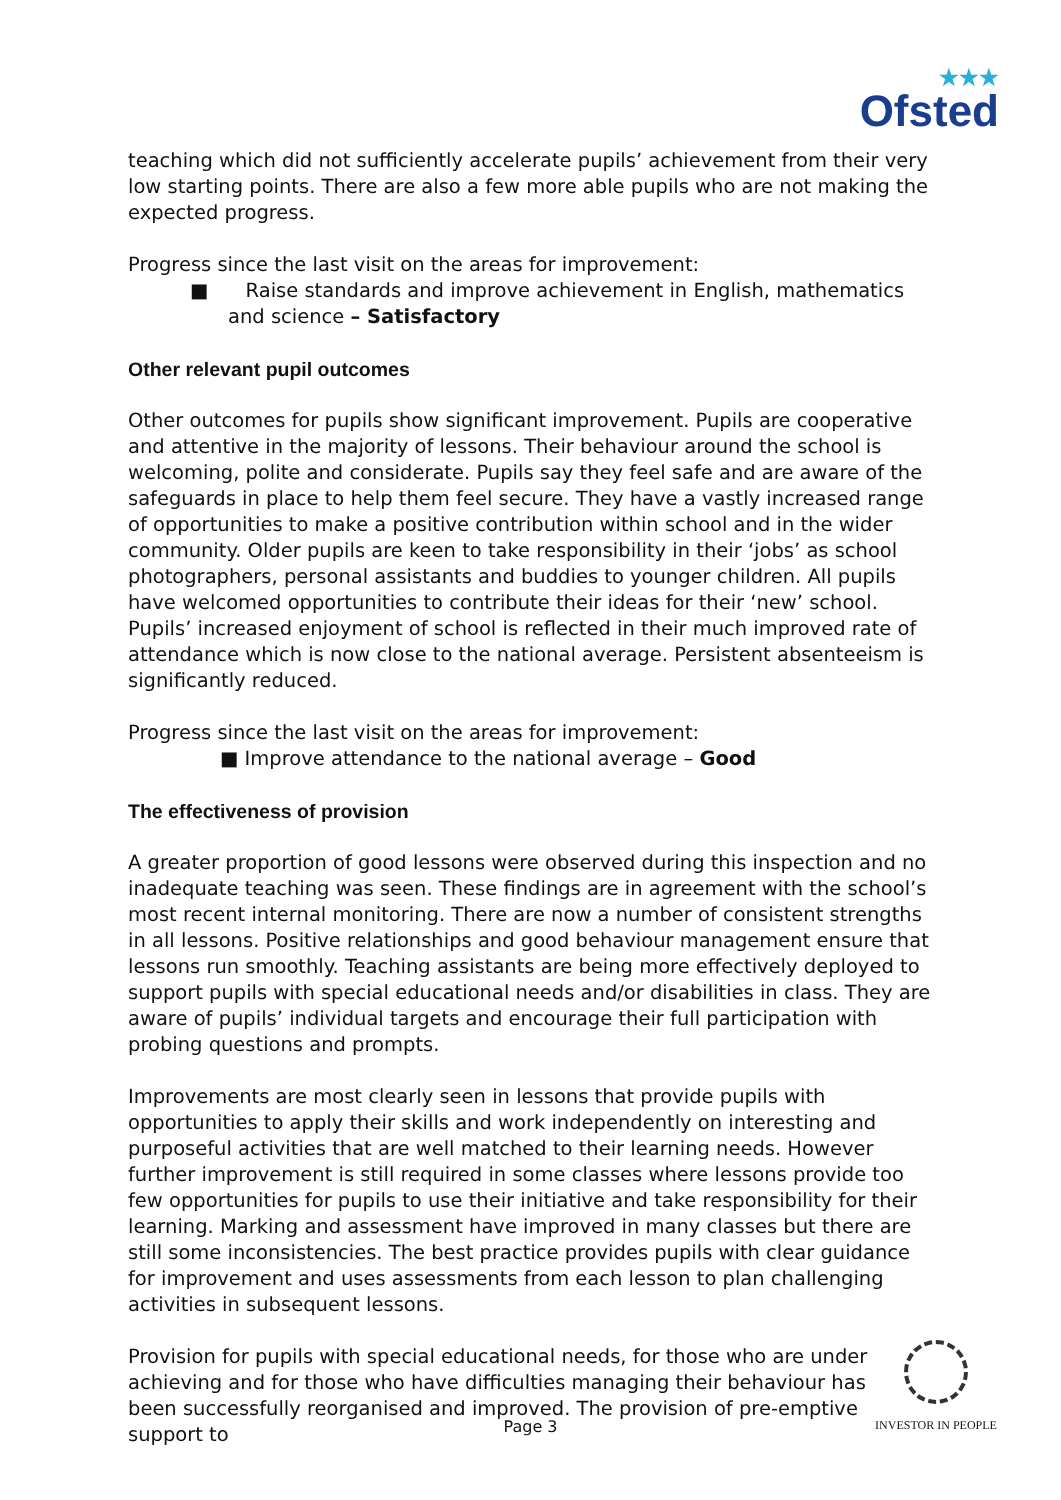★★★
Ofsted
teaching which did not sufficiently accelerate pupils’ achievement from their very low starting points. There are also a few more able pupils who are not making the expected progress.
Progress since the last visit on the areas for improvement:
■ Raise standards and improve achievement in English, mathematics and science – Satisfactory
Other relevant pupil outcomes
Other outcomes for pupils show significant improvement. Pupils are cooperative and attentive in the majority of lessons. Their behaviour around the school is welcoming, polite and considerate. Pupils say they feel safe and are aware of the safeguards in place to help them feel secure. They have a vastly increased range of opportunities to make a positive contribution within school and in the wider community. Older pupils are keen to take responsibility in their ‘jobs’ as school photographers, personal assistants and buddies to younger children. All pupils have welcomed opportunities to contribute their ideas for their ‘new’ school. Pupils’ increased enjoyment of school is reflected in their much improved rate of attendance which is now close to the national average. Persistent absenteeism is significantly reduced.
Progress since the last visit on the areas for improvement:
■ Improve attendance to the national average – Good
The effectiveness of provision
A greater proportion of good lessons were observed during this inspection and no inadequate teaching was seen. These findings are in agreement with the school’s most recent internal monitoring. There are now a number of consistent strengths in all lessons. Positive relationships and good behaviour management ensure that lessons run smoothly. Teaching assistants are being more effectively deployed to support pupils with special educational needs and/or disabilities in class. They are aware of pupils’ individual targets and encourage their full participation with probing questions and prompts.
Improvements are most clearly seen in lessons that provide pupils with opportunities to apply their skills and work independently on interesting and purposeful activities that are well matched to their learning needs. However further improvement is still required in some classes where lessons provide too few opportunities for pupils to use their initiative and take responsibility for their learning. Marking and assessment have improved in many classes but there are still some inconsistencies. The best practice provides pupils with clear guidance for improvement and uses assessments from each lesson to plan challenging activities in subsequent lessons.
Provision for pupils with special educational needs, for those who are under achieving and for those who have difficulties managing their behaviour has been successfully reorganised and improved. The provision of pre-emptive support to
Page 3
INVESTOR IN PEOPLE